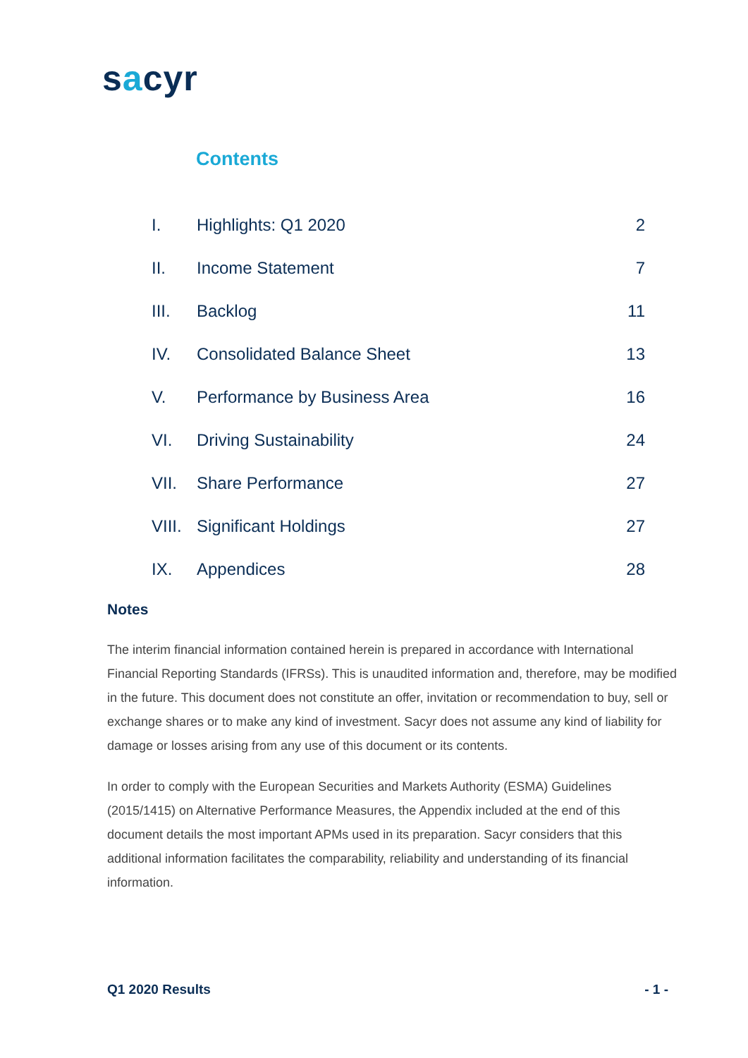sacyr
Contents
| I. | Highlights: Q1 2020 | 2 |
| II. | Income Statement | 7 |
| III. | Backlog | 11 |
| IV. | Consolidated Balance Sheet | 13 |
| V. | Performance by Business Area | 16 |
| VI. | Driving Sustainability | 24 |
| VII. | Share Performance | 27 |
| VIII. | Significant Holdings | 27 |
| IX. | Appendices | 28 |
Notes
The interim financial information contained herein is prepared in accordance with International Financial Reporting Standards (IFRSs). This is unaudited information and, therefore, may be modified in the future. This document does not constitute an offer, invitation or recommendation to buy, sell or exchange shares or to make any kind of investment. Sacyr does not assume any kind of liability for damage or losses arising from any use of this document or its contents.
In order to comply with the European Securities and Markets Authority (ESMA) Guidelines (2015/1415) on Alternative Performance Measures, the Appendix included at the end of this document details the most important APMs used in its preparation. Sacyr considers that this additional information facilitates the comparability, reliability and understanding of its financial information.
Q1 2020 Results - 1 -